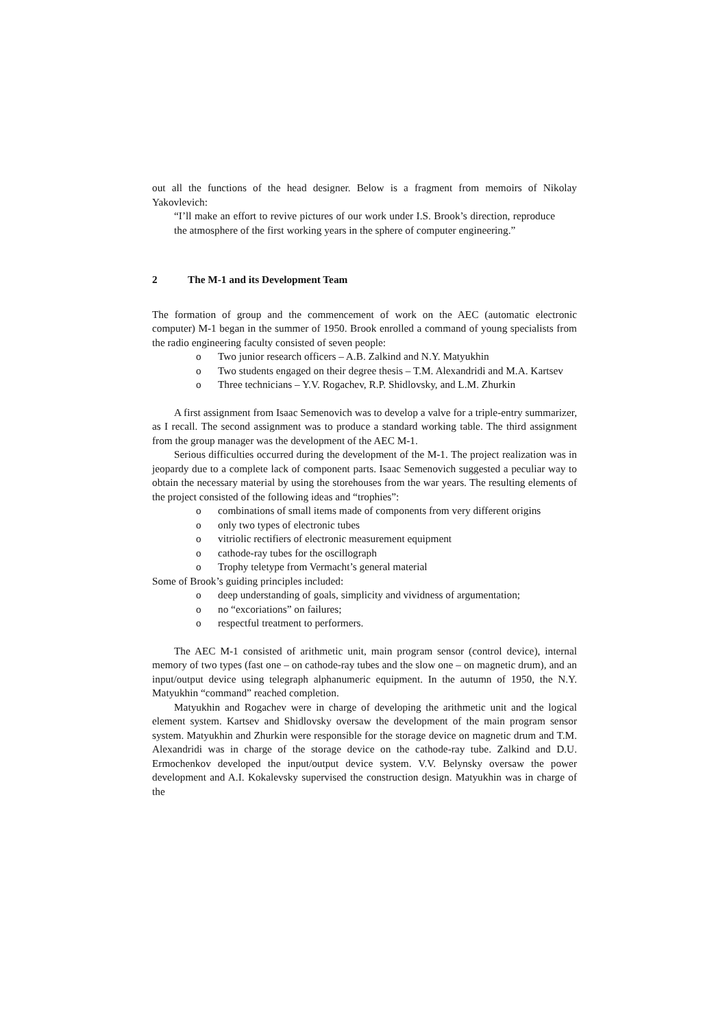out all the functions of the head designer. Below is a fragment from memoirs of Nikolay Yakovlevich:
“I’ll make an effort to revive pictures of our work under I.S. Brook’s direction, reproduce the atmosphere of the first working years in the sphere of computer engineering.”
2 The M-1 and its Development Team
The formation of group and the commencement of work on the AEC (automatic electronic computer) M-1 began in the summer of 1950. Brook enrolled a command of young specialists from the radio engineering faculty consisted of seven people:
o Two junior research officers – A.B. Zalkind and N.Y. Matyukhin
o Two students engaged on their degree thesis – T.M. Alexandridi and M.A. Kartsev
o Three technicians – Y.V. Rogachev, R.P. Shidlovsky, and L.M. Zhurkin
A first assignment from Isaac Semenovich was to develop a valve for a triple-entry summarizer, as I recall. The second assignment was to produce a standard working table. The third assignment from the group manager was the development of the AEC M-1.
Serious difficulties occurred during the development of the M-1. The project realization was in jeopardy due to a complete lack of component parts. Isaac Semenovich suggested a peculiar way to obtain the necessary material by using the storehouses from the war years. The resulting elements of the project consisted of the following ideas and “trophies”:
o combinations of small items made of components from very different origins
o only two types of electronic tubes
o vitriolic rectifiers of electronic measurement equipment
o cathode-ray tubes for the oscillograph
o Trophy teletype from Vermacht’s general material
Some of Brook’s guiding principles included:
o deep understanding of goals, simplicity and vividness of argumentation;
o no “excoriations” on failures;
o respectful treatment to performers.
The AEC M-1 consisted of arithmetic unit, main program sensor (control device), internal memory of two types (fast one – on cathode-ray tubes and the slow one – on magnetic drum), and an input/output device using telegraph alphanumeric equipment. In the autumn of 1950, the N.Y. Matyukhin “command” reached completion.
Matyukhin and Rogachev were in charge of developing the arithmetic unit and the logical element system. Kartsev and Shidlovsky oversaw the development of the main program sensor system. Matyukhin and Zhurkin were responsible for the storage device on magnetic drum and T.M. Alexandridi was in charge of the storage device on the cathode-ray tube. Zalkind and D.U. Ermochenkov developed the input/output device system. V.V. Belynsky oversaw the power development and A.I. Kokalevsky supervised the construction design. Matyukhin was in charge of the